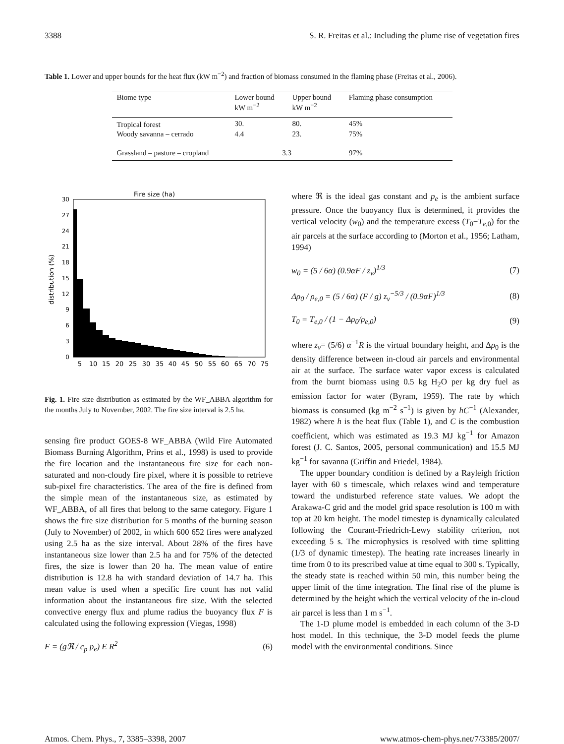3388 S. R. Freitas et al.: Including the plume rise of vegetation fires
Table 1. Lower and upper bounds for the heat flux (kW m<sup>−2</sup>) and fraction of biomass consumed in the flaming phase (Freitas et al., 2006).
| Biome type | Lower bound kW m<sup>−2</sup> | Upper bound kW m<sup>−2</sup> | Flaming phase consumption |
| --- | --- | --- | --- |
| Tropical forest | 30. | 80. | 45% |
| Woody savanna – cerrado | 4.4 | 23. | 75% |
| Grassland – pasture – cropland | 3.3 | | 97% |
Fire size (ha)
distribution (%)
30
27
24
21
18
15
12
9
6
3
0
5
10
15
20
25
30
35
40
45
50
55
60
65
70
75
Fig. 1. Fire size distribution as estimated by the WF_ABBA algorithm for the months July to November, 2002. The fire size interval is 2.5 ha.
sensing fire product GOES-8 WF_ABBA (Wild Fire Automated Biomass Burning Algorithm, Prins et al., 1998) is used to provide the fire location and the instantaneous fire size for each non-saturated and non-cloudy fire pixel, where it is possible to retrieve sub-pixel fire characteristics. The area of the fire is defined from the simple mean of the instantaneous size, as estimated by WF_ABBA, of all fires that belong to the same category. Figure 1 shows the fire size distribution for 5 months of the burning season (July to November) of 2002, in which 600 652 fires were analyzed using 2.5 ha as the size interval. About 28% of the fires have instantaneous size lower than 2.5 ha and for 75% of the detected fires, the size is lower than 20 ha. The mean value of entire distribution is 12.8 ha with standard deviation of 14.7 ha. This mean value is used when a specific fire count has not valid information about the instantaneous fire size. With the selected convective energy flux and plume radius the buoyancy flux F is calculated using the following expression (Viegas, 1998)
F = (gℜ / c<sub>p</sub> p<sub>e</sub>) E R<sup>2</sup> (6)
where ℜ is the ideal gas constant and p<sub>e</sub> is the ambient surface pressure. Once the buoyancy flux is determined, it provides the vertical velocity (w<sub>0</sub>) and the temperature excess (T<sub>0</sub>−T<sub>e,0</sub>) for the air parcels at the surface according to (Morton et al., 1956; Latham, 1994)
w<sub>0</sub> = (5 / 6α) (0.9αF / z<sub>v</sub>)<sup>1/3</sup> (7)
Δρ<sub>0</sub> / ρ<sub>e,0</sub> = (5 / 6α) (F / g) z<sub>v</sub><sup>−5/3</sup> / (0.9αF)<sup>1/3</sup> (8)
T<sub>0</sub> = T<sub>e,0</sub> / (1 − Δρ<sub>0</sub>/ρ<sub>e,0</sub>) (9)
where z<sub>v</sub>= (5/6) α<sup>−1</sup>R is the virtual boundary height, and Δρ<sub>0</sub> is the density difference between in-cloud air parcels and environmental air at the surface. The surface water vapor excess is calculated from the burnt biomass using 0.5 kg H<sub>2</sub>O per kg dry fuel as emission factor for water (Byram, 1959). The rate by which biomass is consumed (kg m<sup>−2</sup> s<sup>−1</sup>) is given by hC<sup>−1</sup> (Alexander, 1982) where h is the heat flux (Table 1), and C is the combustion coefficient, which was estimated as 19.3 MJ kg<sup>−1</sup> for Amazon forest (J. C. Santos, 2005, personal communication) and 15.5 MJ kg<sup>−1</sup> for savanna (Griffin and Friedel, 1984).
The upper boundary condition is defined by a Rayleigh friction layer with 60 s timescale, which relaxes wind and temperature toward the undisturbed reference state values. We adopt the Arakawa-C grid and the model grid space resolution is 100 m with top at 20 km height. The model timestep is dynamically calculated following the Courant-Friedrich-Lewy stability criterion, not exceeding 5 s. The microphysics is resolved with time splitting (1/3 of dynamic timestep). The heating rate increases linearly in time from 0 to its prescribed value at time equal to 300 s. Typically, the steady state is reached within 50 min, this number being the upper limit of the time integration. The final rise of the plume is determined by the height which the vertical velocity of the in-cloud air parcel is less than 1 m s<sup>−1</sup>.
The 1-D plume model is embedded in each column of the 3-D host model. In this technique, the 3-D model feeds the plume model with the environmental conditions. Since
Atmos. Chem. Phys., 7, 3385–3398, 2007 www.atmos-chem-phys.net/7/3385/2007/